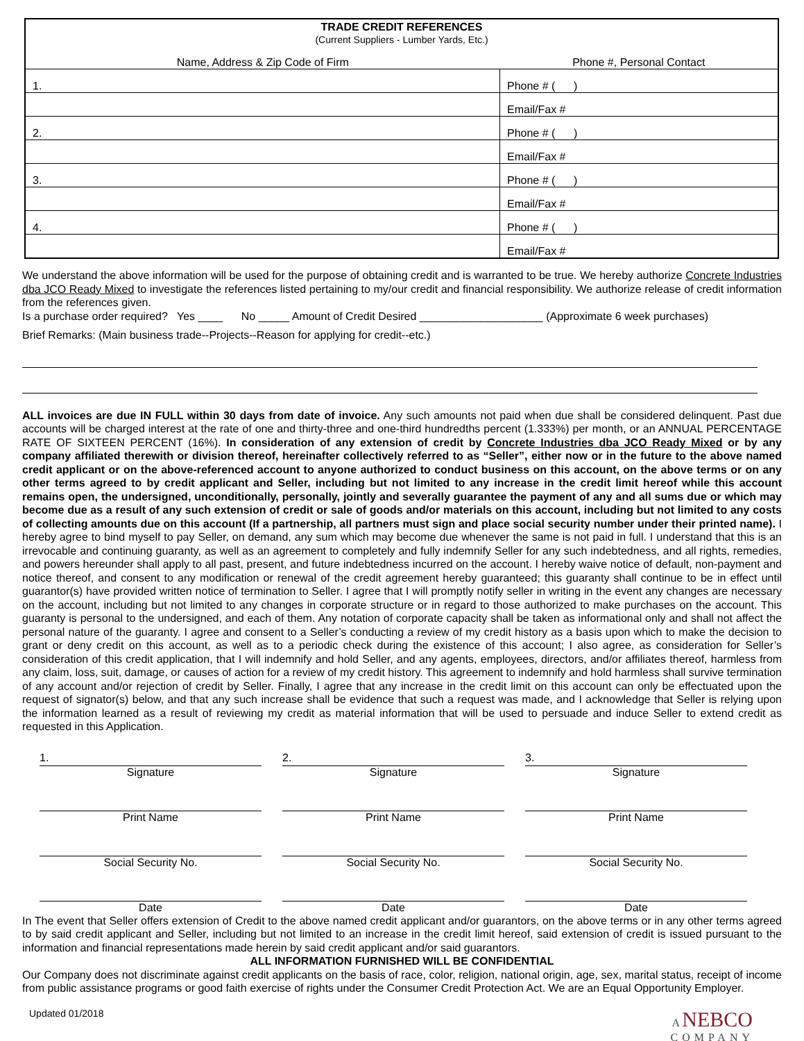| TRADE CREDIT REFERENCES (Current Suppliers - Lumber Yards, Etc.) | |
| Name, Address & Zip Code of Firm | Phone #, Personal Contact |
| 1. | Phone # ( ) |
| | Email/Fax # |
| 2. | Phone # ( ) |
| | Email/Fax # |
| 3. | Phone # ( ) |
| | Email/Fax # |
| 4. | Phone # ( ) |
| | Email/Fax # |
We understand the above information will be used for the purpose of obtaining credit and is warranted to be true. We hereby authorize Concrete Industries dba JCO Ready Mixed to investigate the references listed pertaining to my/our credit and financial responsibility. We authorize release of credit information from the references given.
Is a purchase order required? Yes ____ No _____ Amount of Credit Desired ____________________ (Approximate 6 week purchases)
Brief Remarks: (Main business trade--Projects--Reason for applying for credit--etc.)
ALL invoices are due IN FULL within 30 days from date of invoice. Any such amounts not paid when due shall be considered delinquent. Past due accounts will be charged interest at the rate of one and thirty-three and one-third hundredths percent (1.333%) per month, or an ANNUAL PERCENTAGE RATE OF SIXTEEN PERCENT (16%). In consideration of any extension of credit by Concrete Industries dba JCO Ready Mixed or by any company affiliated therewith or division thereof, hereinafter collectively referred to as “Seller”, either now or in the future to the above named credit applicant or on the above-referenced account to anyone authorized to conduct business on this account, on the above terms or on any other terms agreed to by credit applicant and Seller, including but not limited to any increase in the credit limit hereof while this account remains open, the undersigned, unconditionally, personally, jointly and severally guarantee the payment of any and all sums due or which may become due as a result of any such extension of credit or sale of goods and/or materials on this account, including but not limited to any costs of collecting amounts due on this account (If a partnership, all partners must sign and place social security number under their printed name). I hereby agree to bind myself to pay Seller, on demand, any sum which may become due whenever the same is not paid in full. I understand that this is an irrevocable and continuing guaranty, as well as an agreement to completely and fully indemnify Seller for any such indebtedness, and all rights, remedies, and powers hereunder shall apply to all past, present, and future indebtedness incurred on the account. I hereby waive notice of default, non-payment and notice thereof, and consent to any modification or renewal of the credit agreement hereby guaranteed; this guaranty shall continue to be in effect until guarantor(s) have provided written notice of termination to Seller. I agree that I will promptly notify seller in writing in the event any changes are necessary on the account, including but not limited to any changes in corporate structure or in regard to those authorized to make purchases on the account. This guaranty is personal to the undersigned, and each of them. Any notation of corporate capacity shall be taken as informational only and shall not affect the personal nature of the guaranty. I agree and consent to a Seller’s conducting a review of my credit history as a basis upon which to make the decision to grant or deny credit on this account, as well as to a periodic check during the existence of this account; I also agree, as consideration for Seller’s consideration of this credit application, that I will indemnify and hold Seller, and any agents, employees, directors, and/or affiliates thereof, harmless from any claim, loss, suit, damage, or causes of action for a review of my credit history. This agreement to indemnify and hold harmless shall survive termination of any account and/or rejection of credit by Seller. Finally, I agree that any increase in the credit limit on this account can only be effectuated upon the request of signator(s) below, and that any such increase shall be evidence that such a request was made, and I acknowledge that Seller is relying upon the information learned as a result of reviewing my credit as material information that will be used to persuade and induce Seller to extend credit as requested in this Application.
1.
Signature
Print Name
Social Security No.
Date
2.
Signature
Print Name
Social Security No.
Date
3.
Signature
Print Name
Social Security No.
Date
In The event that Seller offers extension of Credit to the above named credit applicant and/or guarantors, on the above terms or in any other terms agreed to by said credit applicant and Seller, including but not limited to an increase in the credit limit hereof, said extension of credit is issued pursuant to the information and financial representations made herein by said credit applicant and/or said guarantors.
ALL INFORMATION FURNISHED WILL BE CONFIDENTIAL
Our Company does not discriminate against credit applicants on the basis of race, color, religion, national origin, age, sex, marital status, receipt of income from public assistance programs or good faith exercise of rights under the Consumer Credit Protection Act. We are an Equal Opportunity Employer.
Updated 01/2018 A NEBCO
COMPANY